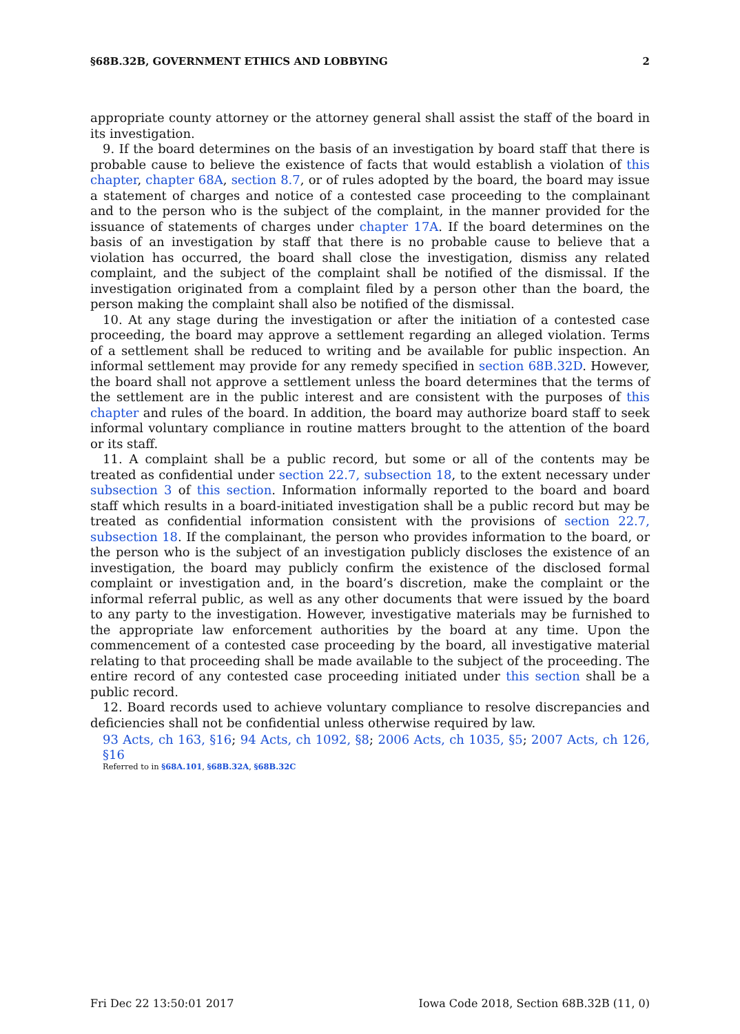§68B.32B, GOVERNMENT ETHICS AND LOBBYING 2
appropriate county attorney or the attorney general shall assist the staff of the board in its investigation.
9. If the board determines on the basis of an investigation by board staff that there is probable cause to believe the existence of facts that would establish a violation of this chapter, chapter 68A, section 8.7, or of rules adopted by the board, the board may issue a statement of charges and notice of a contested case proceeding to the complainant and to the person who is the subject of the complaint, in the manner provided for the issuance of statements of charges under chapter 17A. If the board determines on the basis of an investigation by staff that there is no probable cause to believe that a violation has occurred, the board shall close the investigation, dismiss any related complaint, and the subject of the complaint shall be notified of the dismissal. If the investigation originated from a complaint filed by a person other than the board, the person making the complaint shall also be notified of the dismissal.
10. At any stage during the investigation or after the initiation of a contested case proceeding, the board may approve a settlement regarding an alleged violation. Terms of a settlement shall be reduced to writing and be available for public inspection. An informal settlement may provide for any remedy specified in section 68B.32D. However, the board shall not approve a settlement unless the board determines that the terms of the settlement are in the public interest and are consistent with the purposes of this chapter and rules of the board. In addition, the board may authorize board staff to seek informal voluntary compliance in routine matters brought to the attention of the board or its staff.
11. A complaint shall be a public record, but some or all of the contents may be treated as confidential under section 22.7, subsection 18, to the extent necessary under subsection 3 of this section. Information informally reported to the board and board staff which results in a board-initiated investigation shall be a public record but may be treated as confidential information consistent with the provisions of section 22.7, subsection 18. If the complainant, the person who provides information to the board, or the person who is the subject of an investigation publicly discloses the existence of an investigation, the board may publicly confirm the existence of the disclosed formal complaint or investigation and, in the board’s discretion, make the complaint or the informal referral public, as well as any other documents that were issued by the board to any party to the investigation. However, investigative materials may be furnished to the appropriate law enforcement authorities by the board at any time. Upon the commencement of a contested case proceeding by the board, all investigative material relating to that proceeding shall be made available to the subject of the proceeding. The entire record of any contested case proceeding initiated under this section shall be a public record.
12. Board records used to achieve voluntary compliance to resolve discrepancies and deficiencies shall not be confidential unless otherwise required by law.
93 Acts, ch 163, §16; 94 Acts, ch 1092, §8; 2006 Acts, ch 1035, §5; 2007 Acts, ch 126, §16
Referred to in §68A.101, §68B.32A, §68B.32C
Fri Dec 22 13:50:01 2017 Iowa Code 2018, Section 68B.32B (11, 0)